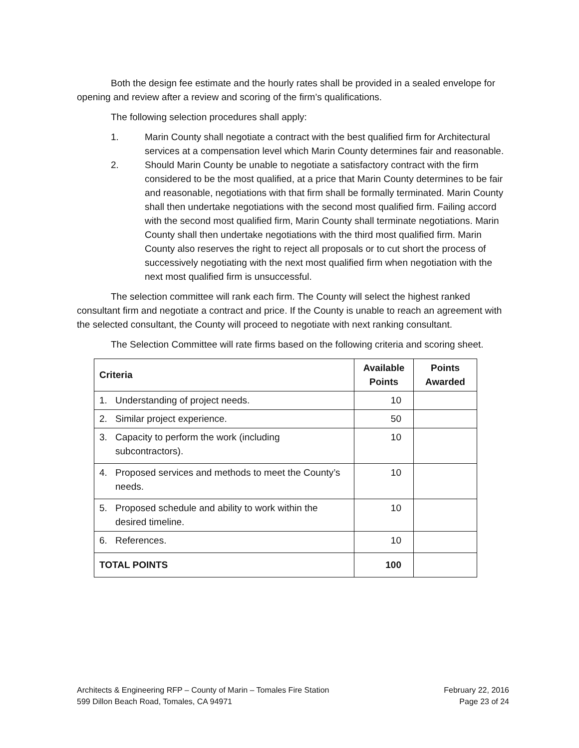Both the design fee estimate and the hourly rates shall be provided in a sealed envelope for opening and review after a review and scoring of the firm’s qualifications.
The following selection procedures shall apply:
1. Marin County shall negotiate a contract with the best qualified firm for Architectural services at a compensation level which Marin County determines fair and reasonable.
2. Should Marin County be unable to negotiate a satisfactory contract with the firm considered to be the most qualified, at a price that Marin County determines to be fair and reasonable, negotiations with that firm shall be formally terminated. Marin County shall then undertake negotiations with the second most qualified firm. Failing accord with the second most qualified firm, Marin County shall terminate negotiations. Marin County shall then undertake negotiations with the third most qualified firm. Marin County also reserves the right to reject all proposals or to cut short the process of successively negotiating with the next most qualified firm when negotiation with the next most qualified firm is unsuccessful.
The selection committee will rank each firm. The County will select the highest ranked consultant firm and negotiate a contract and price. If the County is unable to reach an agreement with the selected consultant, the County will proceed to negotiate with next ranking consultant.
The Selection Committee will rate firms based on the following criteria and scoring sheet.
| Criteria | Available Points | Points Awarded |
| --- | --- | --- |
| 1. Understanding of project needs. | 10 | |
| 2. Similar project experience. | 50 | |
| 3. Capacity to perform the work (including subcontractors). | 10 | |
| 4. Proposed services and methods to meet the County’s needs. | 10 | |
| 5. Proposed schedule and ability to work within the desired timeline. | 10 | |
| 6. References. | 10 | |
| TOTAL POINTS | 100 | |
Architects & Engineering RFP – County of Marin – Tomales Fire Station
599 Dillon Beach Road, Tomales, CA 94971
February 22, 2016
Page 23 of 24